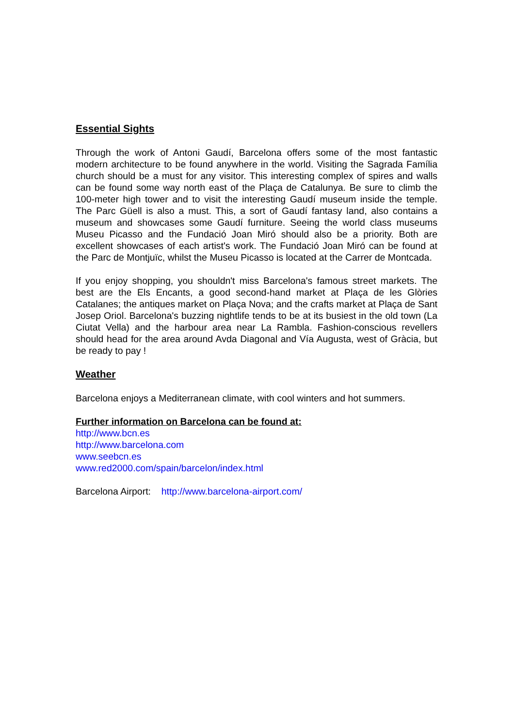Essential Sights
Through the work of Antoni Gaudí, Barcelona offers some of the most fantastic modern architecture to be found anywhere in the world. Visiting the Sagrada Família church should be a must for any visitor. This interesting complex of spires and walls can be found some way north east of the Plaça de Catalunya. Be sure to climb the 100-meter high tower and to visit the interesting Gaudí museum inside the temple. The Parc Güell is also a must. This, a sort of Gaudí fantasy land, also contains a museum and showcases some Gaudí furniture. Seeing the world class museums Museu Picasso and the Fundació Joan Miró should also be a priority. Both are excellent showcases of each artist's work. The Fundació Joan Miró can be found at the Parc de Montjuïc, whilst the Museu Picasso is located at the Carrer de Montcada.
If you enjoy shopping, you shouldn't miss Barcelona's famous street markets. The best are the Els Encants, a good second-hand market at Plaça de les Glòries Catalanes; the antiques market on Plaça Nova; and the crafts market at Plaça de Sant Josep Oriol. Barcelona's buzzing nightlife tends to be at its busiest in the old town (La Ciutat Vella) and the harbour area near La Rambla. Fashion-conscious revellers should head for the area around Avda Diagonal and Vía Augusta, west of Gràcia, but be ready to pay !
Weather
Barcelona enjoys a Mediterranean climate, with cool winters and hot summers.
Further information on Barcelona can be found at:
http://www.bcn.es
http://www.barcelona.com
www.seebcn.es
www.red2000.com/spain/barcelon/index.html
Barcelona Airport: http://www.barcelona-airport.com/